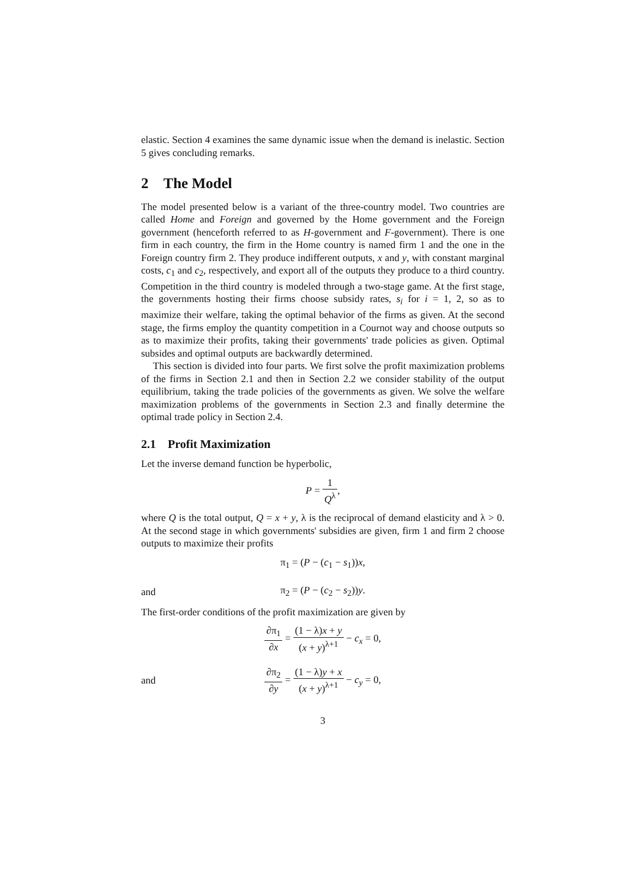elastic. Section 4 examines the same dynamic issue when the demand is inelastic. Section 5 gives concluding remarks.
2 The Model
The model presented below is a variant of the three-country model. Two countries are called Home and Foreign and governed by the Home government and the Foreign government (henceforth referred to as H-government and F-government). There is one firm in each country, the firm in the Home country is named firm 1 and the one in the Foreign country firm 2. They produce indifferent outputs, x and y, with constant marginal costs, c<sub>1</sub> and c<sub>2</sub>, respectively, and export all of the outputs they produce to a third country. Competition in the third country is modeled through a two-stage game. At the first stage, the governments hosting their firms choose subsidy rates, s<sub>i</sub> for i = 1, 2, so as to maximize their welfare, taking the optimal behavior of the firms as given. At the second stage, the firms employ the quantity competition in a Cournot way and choose outputs so as to maximize their profits, taking their governments' trade policies as given. Optimal subsides and optimal outputs are backwardly determined.
This section is divided into four parts. We first solve the profit maximization problems of the firms in Section 2.1 and then in Section 2.2 we consider stability of the output equilibrium, taking the trade policies of the governments as given. We solve the welfare maximization problems of the governments in Section 2.3 and finally determine the optimal trade policy in Section 2.4.
2.1 Profit Maximization
Let the inverse demand function be hyperbolic,
P = 1 Q<sup>λ</sup>,
where Q is the total output, Q = x + y, λ is the reciprocal of demand elasticity and λ > 0. At the second stage in which governments' subsidies are given, firm 1 and firm 2 choose outputs to maximize their profits
π<sub>1</sub> = (P − (c<sub>1</sub> − s<sub>1</sub>))x,
and
π<sub>2</sub> = (P − (c<sub>2</sub> − s<sub>2</sub>))y.
The first-order conditions of the profit maximization are given by
∂π<sub>1</sub> ∂x = (1 − λ)x + y (x + y)<sup>λ+1</sup> − c<sub>x</sub> = 0,
and
∂π<sub>2</sub> ∂y = (1 − λ)y + x (x + y)<sup>λ+1</sup> − c<sub>y</sub> = 0,
3